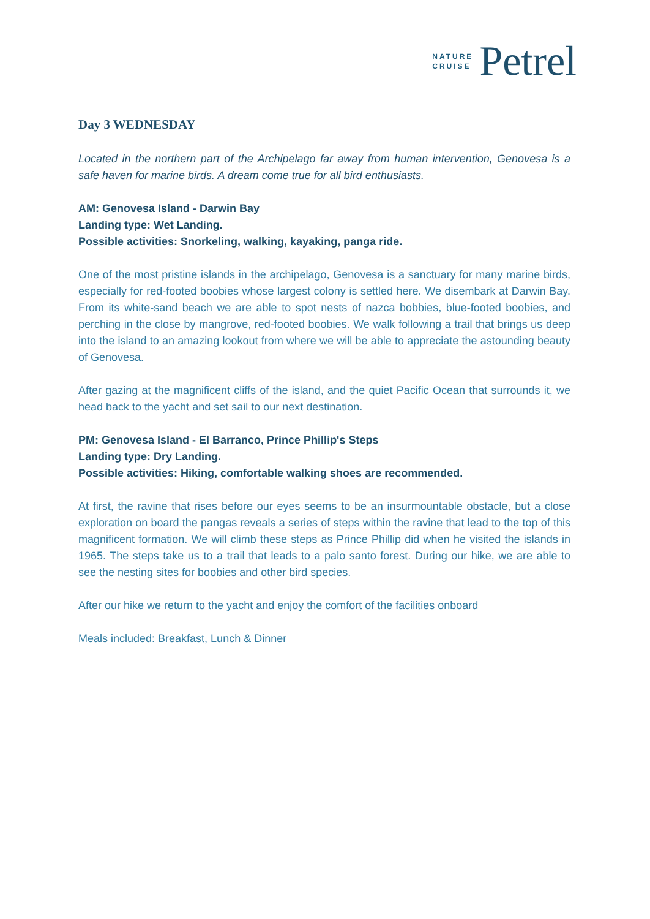NATURE
CRUISE
Petrel
Day 3 WEDNESDAY
Located in the northern part of the Archipelago far away from human intervention, Genovesa is a safe haven for marine birds. A dream come true for all bird enthusiasts.
AM: Genovesa Island - Darwin Bay
Landing type: Wet Landing.
Possible activities: Snorkeling, walking, kayaking, panga ride.
One of the most pristine islands in the archipelago, Genovesa is a sanctuary for many marine birds, especially for red-footed boobies whose largest colony is settled here. We disembark at Darwin Bay. From its white-sand beach we are able to spot nests of nazca bobbies, blue-footed boobies, and perching in the close by mangrove, red-footed boobies. We walk following a trail that brings us deep into the island to an amazing lookout from where we will be able to appreciate the astounding beauty of Genovesa.
After gazing at the magnificent cliffs of the island, and the quiet Pacific Ocean that surrounds it, we head back to the yacht and set sail to our next destination.
PM: Genovesa Island - El Barranco, Prince Phillip's Steps
Landing type: Dry Landing.
Possible activities: Hiking, comfortable walking shoes are recommended.
At first, the ravine that rises before our eyes seems to be an insurmountable obstacle, but a close exploration on board the pangas reveals a series of steps within the ravine that lead to the top of this magnificent formation. We will climb these steps as Prince Phillip did when he visited the islands in 1965. The steps take us to a trail that leads to a palo santo forest. During our hike, we are able to see the nesting sites for boobies and other bird species.
After our hike we return to the yacht and enjoy the comfort of the facilities onboard
Meals included: Breakfast, Lunch & Dinner